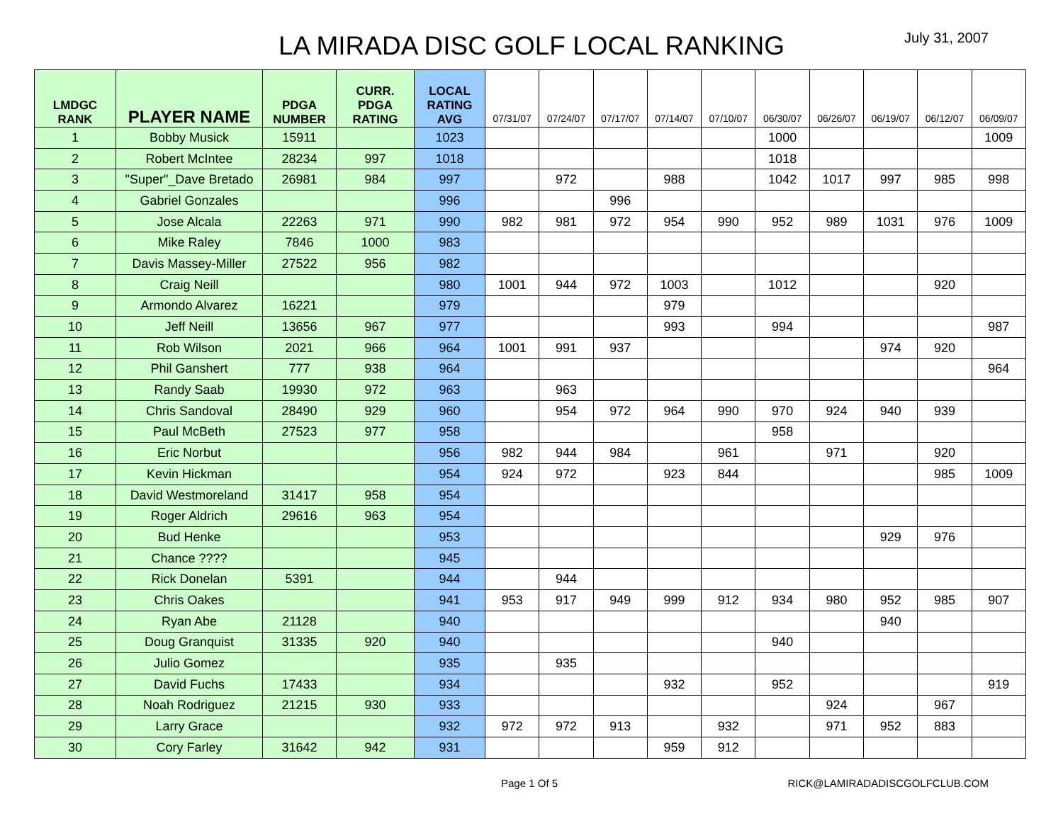LA MIRADA DISC GOLF LOCAL RANKING
July 31, 2007
| LMDGC RANK | PLAYER NAME | PDGA NUMBER | CURR. PDGA RATING | LOCAL RATING AVG | 07/31/07 | 07/24/07 | 07/17/07 | 07/14/07 | 07/10/07 | 06/30/07 | 06/26/07 | 06/19/07 | 06/12/07 | 06/09/07 |
| --- | --- | --- | --- | --- | --- | --- | --- | --- | --- | --- | --- | --- | --- | --- |
| 1 | Bobby Musick | 15911 | | 1023 | | | | | | 1000 | | | | 1009 |
| 2 | Robert McIntee | 28234 | 997 | 1018 | | | | | | 1018 | | | | |
| 3 | "Super"_Dave Bretado | 26981 | 984 | 997 | | 972 | | 988 | | 1042 | 1017 | 997 | 985 | 998 |
| 4 | Gabriel Gonzales | | | 996 | | | 996 | | | | | | | |
| 5 | Jose Alcala | 22263 | 971 | 990 | 982 | 981 | 972 | 954 | 990 | 952 | 989 | 1031 | 976 | 1009 |
| 6 | Mike Raley | 7846 | 1000 | 983 | | | | | | | | | | |
| 7 | Davis Massey-Miller | 27522 | 956 | 982 | | | | | | | | | | |
| 8 | Craig Neill | | | 980 | 1001 | 944 | 972 | 1003 | | 1012 | | | 920 | |
| 9 | Armondo Alvarez | 16221 | | 979 | | | | 979 | | | | | | |
| 10 | Jeff Neill | 13656 | 967 | 977 | | | | 993 | | 994 | | | | 987 |
| 11 | Rob Wilson | 2021 | 966 | 964 | 1001 | 991 | 937 | | | | | 974 | 920 | |
| 12 | Phil Ganshert | 777 | 938 | 964 | | | | | | | | | | 964 |
| 13 | Randy Saab | 19930 | 972 | 963 | | 963 | | | | | | | | |
| 14 | Chris Sandoval | 28490 | 929 | 960 | | 954 | 972 | 964 | 990 | 970 | 924 | 940 | 939 | |
| 15 | Paul McBeth | 27523 | 977 | 958 | | | | | | 958 | | | | |
| 16 | Eric Norbut | | | 956 | 982 | 944 | 984 | | 961 | | 971 | | 920 | |
| 17 | Kevin Hickman | | | 954 | 924 | 972 | | 923 | 844 | | | | 985 | 1009 |
| 18 | David Westmoreland | 31417 | 958 | 954 | | | | | | | | | | |
| 19 | Roger Aldrich | 29616 | 963 | 954 | | | | | | | | | | |
| 20 | Bud Henke | | | 953 | | | | | | | | 929 | 976 | |
| 21 | Chance ???? | | | 945 | | | | | | | | | | |
| 22 | Rick Donelan | 5391 | | 944 | | 944 | | | | | | | | |
| 23 | Chris Oakes | | | 941 | 953 | 917 | 949 | 999 | 912 | 934 | 980 | 952 | 985 | 907 |
| 24 | Ryan Abe | 21128 | | 940 | | | | | | | | 940 | | |
| 25 | Doug Granquist | 31335 | 920 | 940 | | | | | | 940 | | | | |
| 26 | Julio Gomez | | | 935 | | 935 | | | | | | | | |
| 27 | David Fuchs | 17433 | | 934 | | | | 932 | | 952 | | | | 919 |
| 28 | Noah Rodriguez | 21215 | 930 | 933 | | | | | | | 924 | | 967 | |
| 29 | Larry Grace | | | 932 | 972 | 972 | 913 | | 932 | | 971 | 952 | 883 | |
| 30 | Cory Farley | 31642 | 942 | 931 | | | | 959 | 912 | | | | | |
Page 1 Of 5 RICK@LAMIRADADISCGOLFCLUB.COM